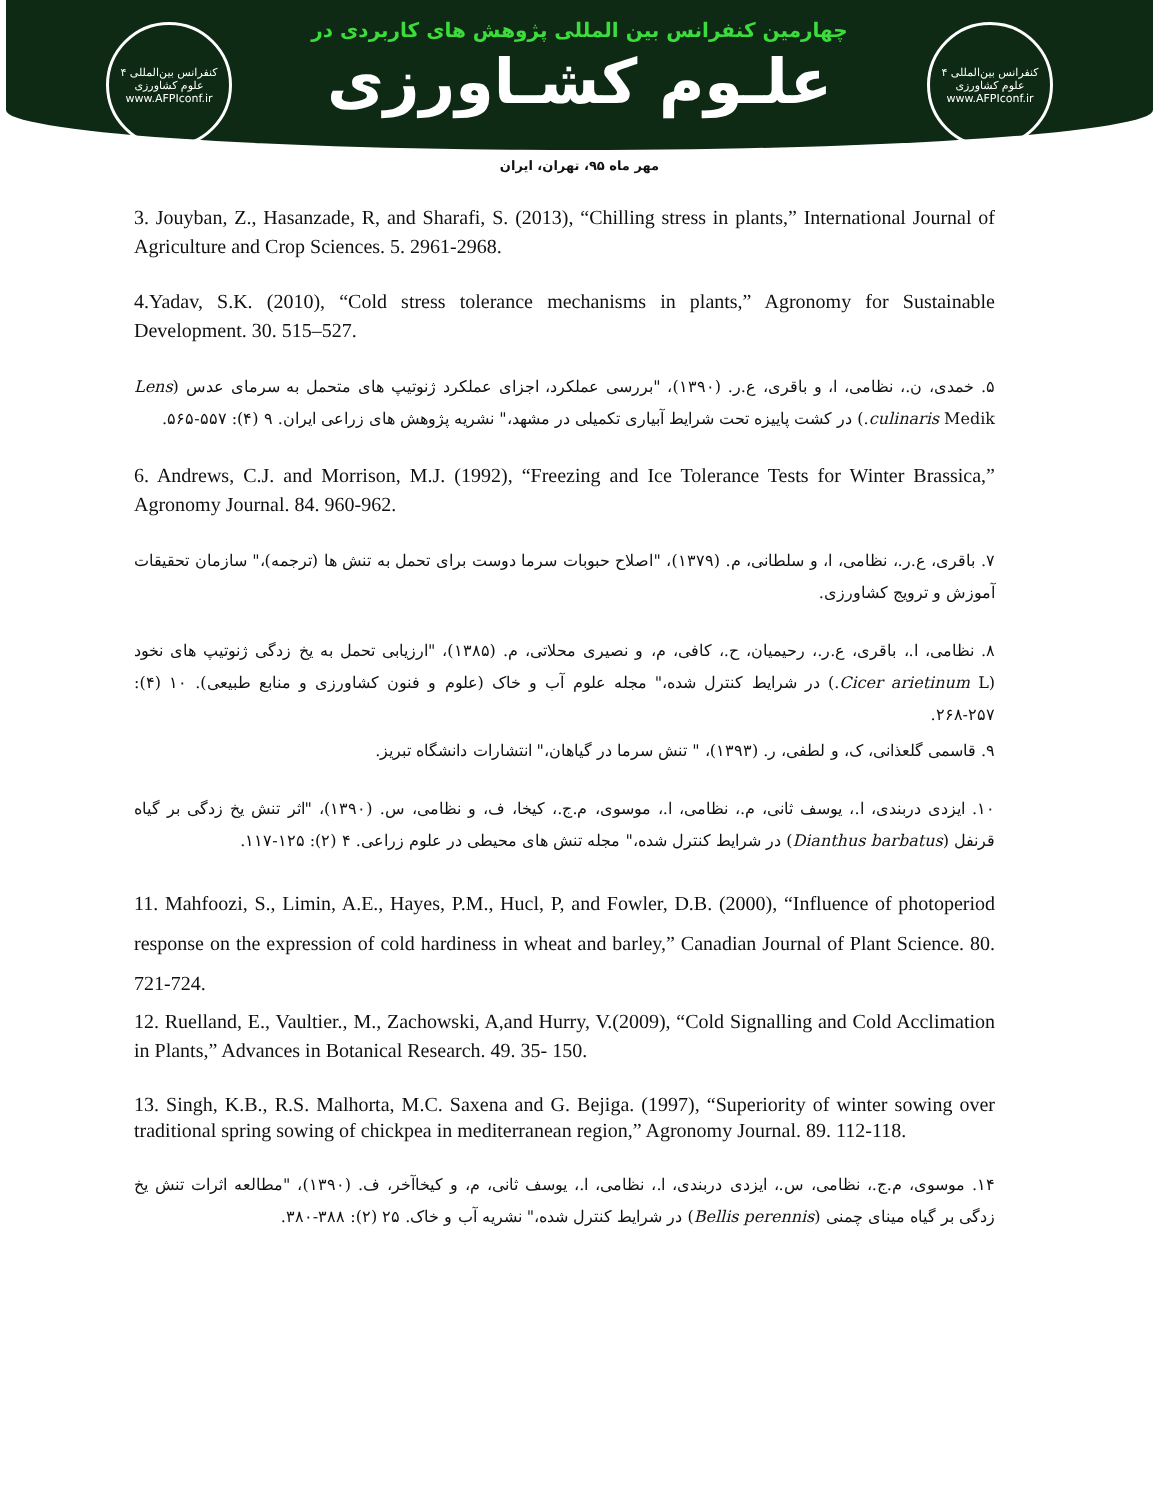۴ کنفرانس بین‌المللی
علوم کشاورزی
www.AFPIconf.ir
چهارمین کنفرانس بین المللی پژوهش های کاربردی در
علـوم کشـاورزی
۴ کنفرانس بین‌المللی
علوم کشاورزی
www.AFPIconf.ir
مهر ماه ۹۵، تهران، ایران
3. Jouyban, Z., Hasanzade, R, and Sharafi, S. (2013), “Chilling stress in plants,” International Journal of Agriculture and Crop Sciences. 5. 2961-2968.
4.Yadav, S.K. (2010), “Cold stress tolerance mechanisms in plants,” Agronomy for Sustainable Development. 30. 515–527.
۵. خمدی، ن.، نظامی، ا، و باقری، ع.ر. (۱۳۹۰)، "بررسی عملکرد، اجزای عملکرد ژنوتیپ های متحمل به سرمای عدس (Lens culinaris Medik.) در کشت پاییزه تحت شرایط آبیاری تکمیلی در مشهد،" نشریه پژوهش های زراعی ایران. ۹ (۴): ۵۵۷-۵۶۵.
6. Andrews, C.J. and Morrison, M.J. (1992), “Freezing and Ice Tolerance Tests for Winter Brassica,” Agronomy Journal. 84. 960-962.
۷. باقری، ع.ر.، نظامی، ا، و سلطانی، م. (۱۳۷۹)، "اصلاح حبوبات سرما دوست برای تحمل به تنش ها (ترجمه)،" سازمان تحقیقات آموزش و ترویج کشاورزی.
۸. نظامی، ا.، باقری، ع.ر.، رحیمیان، ح.، کافی، م، و نصیری محلاتی، م. (۱۳۸۵)، "ارزیابی تحمل به یخ زدگی ژنوتیپ های نخود (Cicer arietinum L.) در شرایط کنترل شده،" مجله علوم آب و خاک (علوم و فنون کشاورزی و منابع طبیعی). ۱۰ (۴): ۲۵۷-۲۶۸.
۹. قاسمی گلعذانی، ک، و لطفی، ر. (۱۳۹۳)، " تنش سرما در گیاهان،" انتشارات دانشگاه تبریز.
۱۰. ایزدی دربندی، ا.، یوسف ثانی، م.، نظامی، ا.، موسوی، م.ج.، کیخا، ف، و نظامی، س. (۱۳۹۰)، "اثر تنش یخ زدگی بر گیاه قرنفل (Dianthus barbatus) در شرایط کنترل شده،" مجله تنش های محیطی در علوم زراعی. ۴ (۲): ۱۲۵-۱۱۷.
11. Mahfoozi, S., Limin, A.E., Hayes, P.M., Hucl, P, and Fowler, D.B. (2000), “Influence of photoperiod response on the expression of cold hardiness in wheat and barley,” Canadian Journal of Plant Science. 80. 721-724.
12. Ruelland, E., Vaultier., M., Zachowski, A,and Hurry, V.(2009), “Cold Signalling and Cold Acclimation in Plants,” Advances in Botanical Research. 49. 35- 150.
13. Singh, K.B., R.S. Malhorta, M.C. Saxena and G. Bejiga. (1997), “Superiority of winter sowing over traditional spring sowing of chickpea in mediterranean region,” Agronomy Journal. 89. 112-118.
۱۴. موسوی، م.ج.، نظامی، س.، ایزدی دربندی، ا.، نظامی، ا.، یوسف ثانی، م، و کیخاآخر، ف. (۱۳۹۰)، "مطالعه اثرات تنش یخ زدگی بر گیاه مینای چمنی (Bellis perennis) در شرایط کنترل شده،" نشریه آب و خاک. ۲۵ (۲): ۳۸۸-۳۸۰.